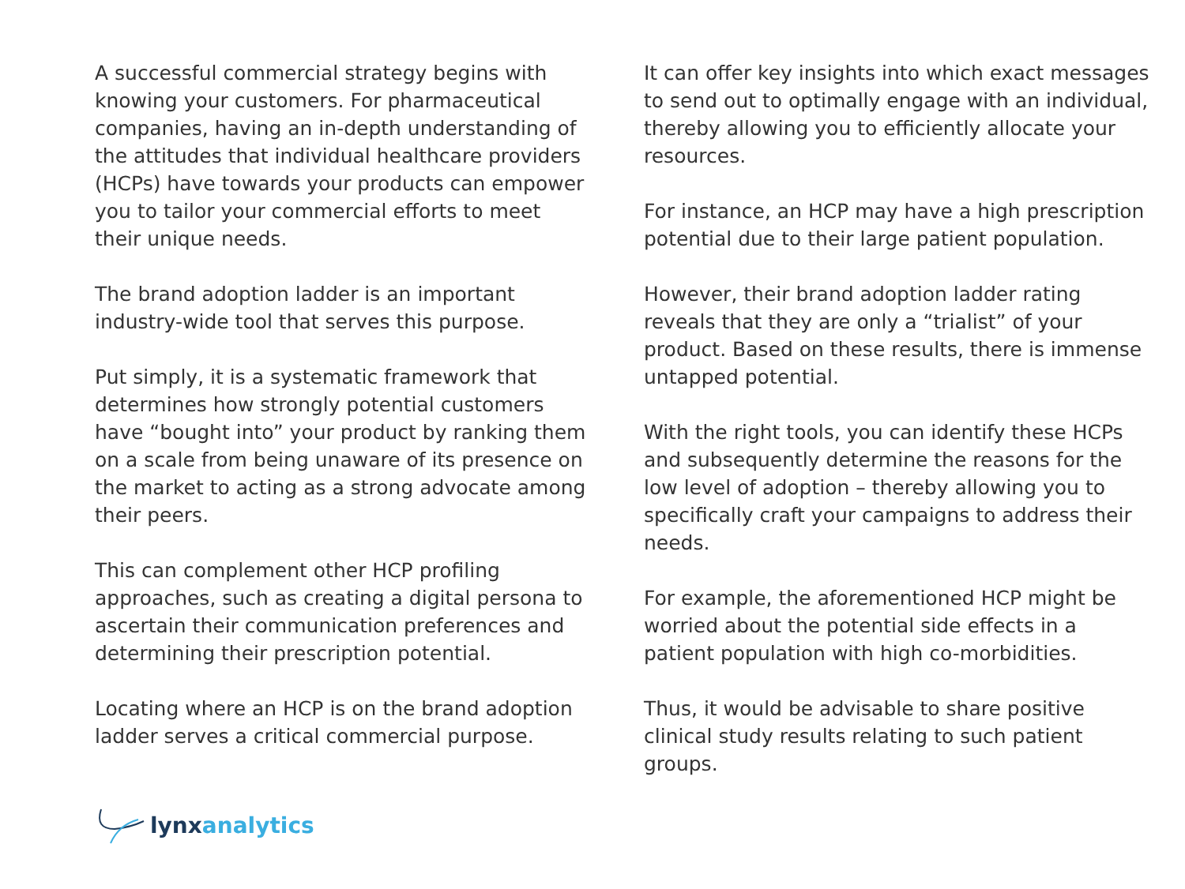A successful commercial strategy begins with knowing your customers. For pharmaceutical companies, having an in-depth understanding of the attitudes that individual healthcare providers (HCPs) have towards your products can empower you to tailor your commercial efforts to meet their unique needs.
The brand adoption ladder is an important industry-wide tool that serves this purpose.
Put simply, it is a systematic framework that determines how strongly potential customers have “bought into” your product by ranking them on a scale from being unaware of its presence on the market to acting as a strong advocate among their peers.
This can complement other HCP profiling approaches, such as creating a digital persona to ascertain their communication preferences and determining their prescription potential.
Locating where an HCP is on the brand adoption ladder serves a critical commercial purpose.
It can offer key insights into which exact messages to send out to optimally engage with an individual, thereby allowing you to efficiently allocate your resources.
For instance, an HCP may have a high prescription potential due to their large patient population.
However, their brand adoption ladder rating reveals that they are only a “trialist” of your product. Based on these results, there is immense untapped potential.
With the right tools, you can identify these HCPs and subsequently determine the reasons for the low level of adoption – thereby allowing you to specifically craft your campaigns to address their needs.
For example, the aforementioned HCP might be worried about the potential side effects in a patient population with high co-morbidities.
Thus, it would be advisable to share positive clinical study results relating to such patient groups.
lynx analytics